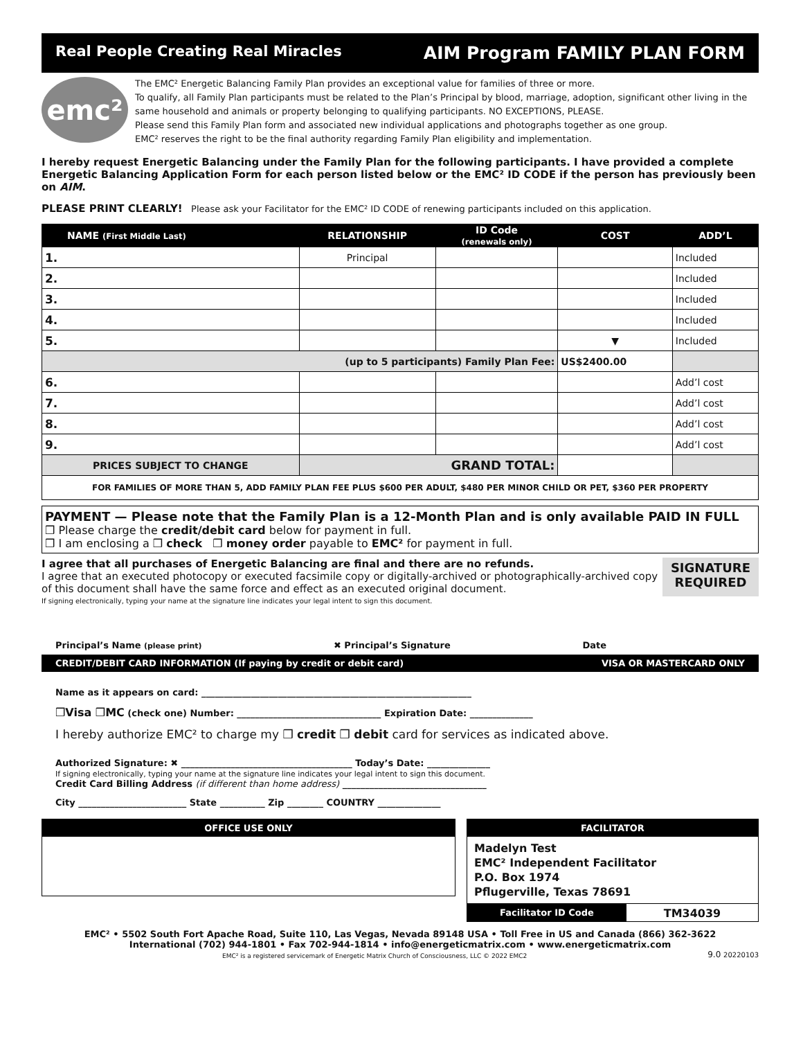Real People Creating Real Miracles AIM Program FAMILY PLAN FORM
emc²
The EMC² Energetic Balancing Family Plan provides an exceptional value for families of three or more.
To qualify, all Family Plan participants must be related to the Plan’s Principal by blood, marriage, adoption, significant other living in the same household and animals or property belonging to qualifying participants. NO EXCEPTIONS, PLEASE.
Please send this Family Plan form and associated new individual applications and photographs together as one group.
EMC² reserves the right to be the final authority regarding Family Plan eligibility and implementation.
I hereby request Energetic Balancing under the Family Plan for the following participants. I have provided a complete Energetic Balancing Application Form for each person listed below or the EMC² ID CODE if the person has previously been on AIM.
PLEASE PRINT CLEARLY! Please ask your Facilitator for the EMC² ID CODE of renewing participants included on this application.
| NAME (First Middle Last) | RELATIONSHIP | ID Code (renewals only) | COST | ADD’L |
| --- | --- | --- | --- | --- |
| 1. | Principal | | | Included |
| 2. | | | | Included |
| 3. | | | | Included |
| 4. | | | | Included |
| 5. | | | ▼ | Included |
| (up to 5 participants) Family Plan Fee: | | | US$2400.00 | |
| 6. | | | | Add’l cost |
| 7. | | | | Add’l cost |
| 8. | | | | Add’l cost |
| 9. | | | | Add’l cost |
| PRICES SUBJECT TO CHANGE | GRAND TOTAL: | | | |
| FOR FAMILIES OF MORE THAN 5, ADD FAMILY PLAN FEE PLUS $600 PER ADULT, $480 PER MINOR CHILD OR PET, $360 PER PROPERTY | | | | |
PAYMENT — Please note that the Family Plan is a 12-Month Plan and is only available PAID IN FULL
❒ Please charge the credit/debit card below for payment in full.
❒ I am enclosing a ❒ check ❒ money order payable to EMC² for payment in full.
I agree that all purchases of Energetic Balancing are final and there are no refunds.
I agree that an executed photocopy or executed facsimile copy or digitally-archived or photographically-archived copy of this document shall have the same force and effect as an executed original document.
If signing electronically, typing your name at the signature line indicates your legal intent to sign this document.
SIGNATURE
REQUIRED
Principal’s Name (please print) ✖ Principal’s Signature Date
CREDIT/DEBIT CARD INFORMATION (If paying by credit or debit card) VISA OR MASTERCARD ONLY
Name as it appears on card: ____________________________________________________________
❒Visa ❒MC (check one) Number: ________________________________ Expiration Date: ______________
I hereby authorize EMC² to charge my ❒ credit ❒ debit card for services as indicated above.
Authorized Signature: ✖ ______________________________________ Today’s Date: ______________
If signing electronically, typing your name at the signature line indicates your legal intent to sign this document.
Credit Card Billing Address (if different than home address) ________________________________
City ________________________ State __________ Zip ________ COUNTRY ______________
OFFICE USE ONLY
FACILITATOR
Madelyn Test
EMC² Independent Facilitator
P.O. Box 1974
Pflugerville, Texas 78691
Facilitator ID Code TM34039
EMC² • 5502 South Fort Apache Road, Suite 110, Las Vegas, Nevada 89148 USA • Toll Free in US and Canada (866) 362-3622
International (702) 944-1801 • Fax 702-944-1814 • info@energeticmatrix.com • www.energeticmatrix.com
EMC² is a registered servicemark of Energetic Matrix Church of Consciousness, LLC © 2022 EMC2 9.0 20220103